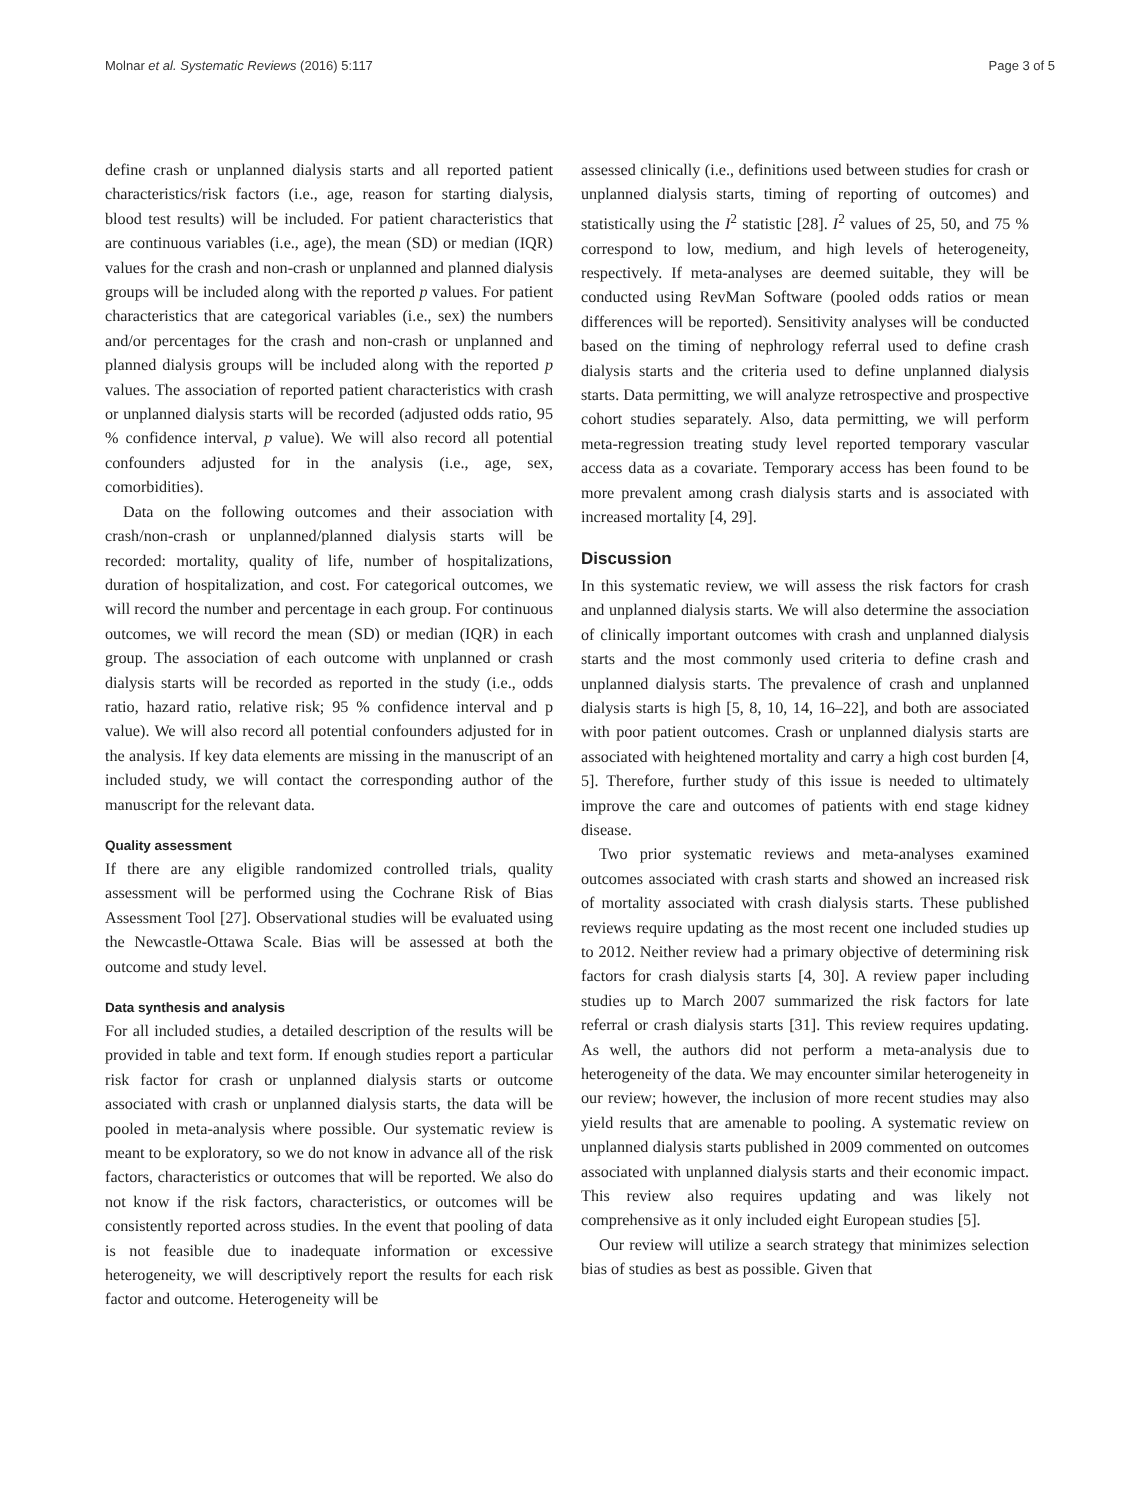Molnar et al. Systematic Reviews (2016) 5:117 Page 3 of 5
define crash or unplanned dialysis starts and all reported patient characteristics/risk factors (i.e., age, reason for starting dialysis, blood test results) will be included. For patient characteristics that are continuous variables (i.e., age), the mean (SD) or median (IQR) values for the crash and non-crash or unplanned and planned dialysis groups will be included along with the reported p values. For patient characteristics that are categorical variables (i.e., sex) the numbers and/or percentages for the crash and non-crash or unplanned and planned dialysis groups will be included along with the reported p values. The association of reported patient characteristics with crash or unplanned dialysis starts will be recorded (adjusted odds ratio, 95 % confidence interval, p value). We will also record all potential confounders adjusted for in the analysis (i.e., age, sex, comorbidities).
Data on the following outcomes and their association with crash/non-crash or unplanned/planned dialysis starts will be recorded: mortality, quality of life, number of hospitalizations, duration of hospitalization, and cost. For categorical outcomes, we will record the number and percentage in each group. For continuous outcomes, we will record the mean (SD) or median (IQR) in each group. The association of each outcome with unplanned or crash dialysis starts will be recorded as reported in the study (i.e., odds ratio, hazard ratio, relative risk; 95 % confidence interval and p value). We will also record all potential confounders adjusted for in the analysis. If key data elements are missing in the manuscript of an included study, we will contact the corresponding author of the manuscript for the relevant data.
Quality assessment
If there are any eligible randomized controlled trials, quality assessment will be performed using the Cochrane Risk of Bias Assessment Tool [27]. Observational studies will be evaluated using the Newcastle-Ottawa Scale. Bias will be assessed at both the outcome and study level.
Data synthesis and analysis
For all included studies, a detailed description of the results will be provided in table and text form. If enough studies report a particular risk factor for crash or unplanned dialysis starts or outcome associated with crash or unplanned dialysis starts, the data will be pooled in meta-analysis where possible. Our systematic review is meant to be exploratory, so we do not know in advance all of the risk factors, characteristics or outcomes that will be reported. We also do not know if the risk factors, characteristics, or outcomes will be consistently reported across studies. In the event that pooling of data is not feasible due to inadequate information or excessive heterogeneity, we will descriptively report the results for each risk factor and outcome. Heterogeneity will be
assessed clinically (i.e., definitions used between studies for crash or unplanned dialysis starts, timing of reporting of outcomes) and statistically using the I<sup>2</sup> statistic [28]. I<sup>2</sup> values of 25, 50, and 75 % correspond to low, medium, and high levels of heterogeneity, respectively. If meta-analyses are deemed suitable, they will be conducted using RevMan Software (pooled odds ratios or mean differences will be reported). Sensitivity analyses will be conducted based on the timing of nephrology referral used to define crash dialysis starts and the criteria used to define unplanned dialysis starts. Data permitting, we will analyze retrospective and prospective cohort studies separately. Also, data permitting, we will perform meta-regression treating study level reported temporary vascular access data as a covariate. Temporary access has been found to be more prevalent among crash dialysis starts and is associated with increased mortality [4, 29].
Discussion
In this systematic review, we will assess the risk factors for crash and unplanned dialysis starts. We will also determine the association of clinically important outcomes with crash and unplanned dialysis starts and the most commonly used criteria to define crash and unplanned dialysis starts. The prevalence of crash and unplanned dialysis starts is high [5, 8, 10, 14, 16–22], and both are associated with poor patient outcomes. Crash or unplanned dialysis starts are associated with heightened mortality and carry a high cost burden [4, 5]. Therefore, further study of this issue is needed to ultimately improve the care and outcomes of patients with end stage kidney disease.
Two prior systematic reviews and meta-analyses examined outcomes associated with crash starts and showed an increased risk of mortality associated with crash dialysis starts. These published reviews require updating as the most recent one included studies up to 2012. Neither review had a primary objective of determining risk factors for crash dialysis starts [4, 30]. A review paper including studies up to March 2007 summarized the risk factors for late referral or crash dialysis starts [31]. This review requires updating. As well, the authors did not perform a meta-analysis due to heterogeneity of the data. We may encounter similar heterogeneity in our review; however, the inclusion of more recent studies may also yield results that are amenable to pooling. A systematic review on unplanned dialysis starts published in 2009 commented on outcomes associated with unplanned dialysis starts and their economic impact. This review also requires updating and was likely not comprehensive as it only included eight European studies [5].
Our review will utilize a search strategy that minimizes selection bias of studies as best as possible. Given that